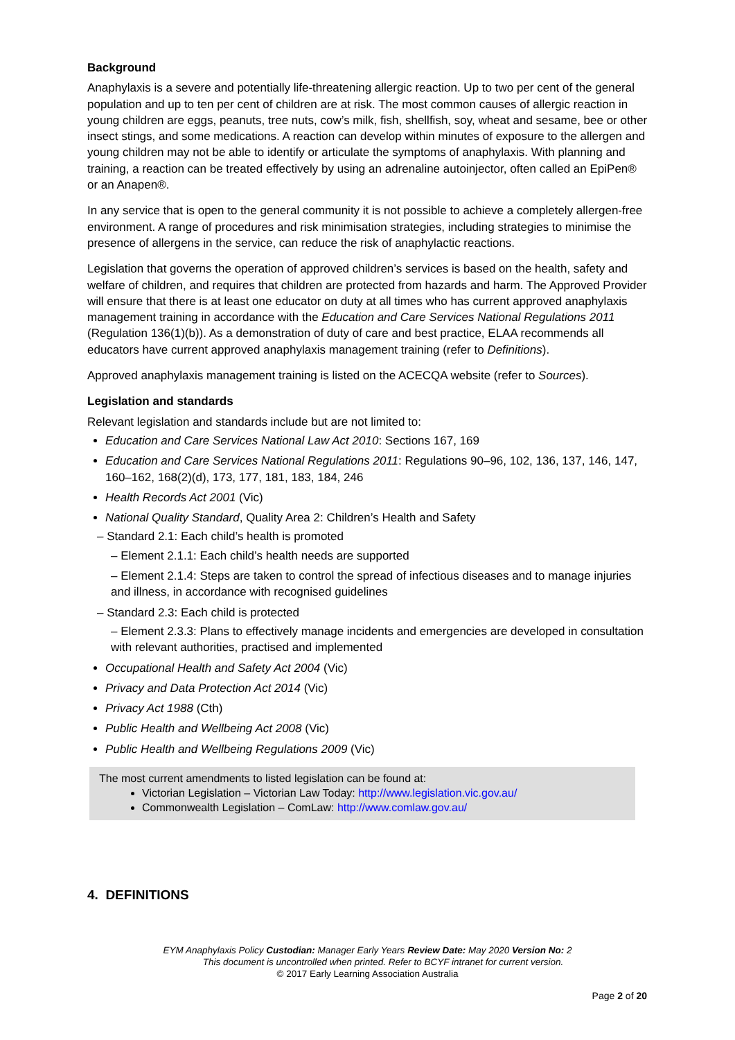Background
Anaphylaxis is a severe and potentially life-threatening allergic reaction. Up to two per cent of the general population and up to ten per cent of children are at risk. The most common causes of allergic reaction in young children are eggs, peanuts, tree nuts, cow’s milk, fish, shellfish, soy, wheat and sesame, bee or other insect stings, and some medications. A reaction can develop within minutes of exposure to the allergen and young children may not be able to identify or articulate the symptoms of anaphylaxis. With planning and training, a reaction can be treated effectively by using an adrenaline autoinjector, often called an EpiPen® or an Anapen®.
In any service that is open to the general community it is not possible to achieve a completely allergen-free environment. A range of procedures and risk minimisation strategies, including strategies to minimise the presence of allergens in the service, can reduce the risk of anaphylactic reactions.
Legislation that governs the operation of approved children’s services is based on the health, safety and welfare of children, and requires that children are protected from hazards and harm. The Approved Provider will ensure that there is at least one educator on duty at all times who has current approved anaphylaxis management training in accordance with the Education and Care Services National Regulations 2011 (Regulation 136(1)(b)). As a demonstration of duty of care and best practice, ELAA recommends all educators have current approved anaphylaxis management training (refer to Definitions).
Approved anaphylaxis management training is listed on the ACECQA website (refer to Sources).
Legislation and standards
Relevant legislation and standards include but are not limited to:
Education and Care Services National Law Act 2010: Sections 167, 169
Education and Care Services National Regulations 2011: Regulations 90–96, 102, 136, 137, 146, 147, 160–162, 168(2)(d), 173, 177, 181, 183, 184, 246
Health Records Act 2001 (Vic)
National Quality Standard, Quality Area 2: Children’s Health and Safety
– Standard 2.1: Each child’s health is promoted
– Element 2.1.1: Each child’s health needs are supported
– Element 2.1.4: Steps are taken to control the spread of infectious diseases and to manage injuries and illness, in accordance with recognised guidelines
– Standard 2.3: Each child is protected
– Element 2.3.3: Plans to effectively manage incidents and emergencies are developed in consultation with relevant authorities, practised and implemented
Occupational Health and Safety Act 2004 (Vic)
Privacy and Data Protection Act 2014 (Vic)
Privacy Act 1988 (Cth)
Public Health and Wellbeing Act 2008 (Vic)
Public Health and Wellbeing Regulations 2009 (Vic)
The most current amendments to listed legislation can be found at:
Victorian Legislation – Victorian Law Today: http://www.legislation.vic.gov.au/
Commonwealth Legislation – ComLaw: http://www.comlaw.gov.au/
4. DEFINITIONS
EYM Anaphylaxis Policy Custodian: Manager Early Years Review Date: May 2020 Version No: 2
This document is uncontrolled when printed. Refer to BCYF intranet for current version.
© 2017 Early Learning Association Australia
Page 2 of 20